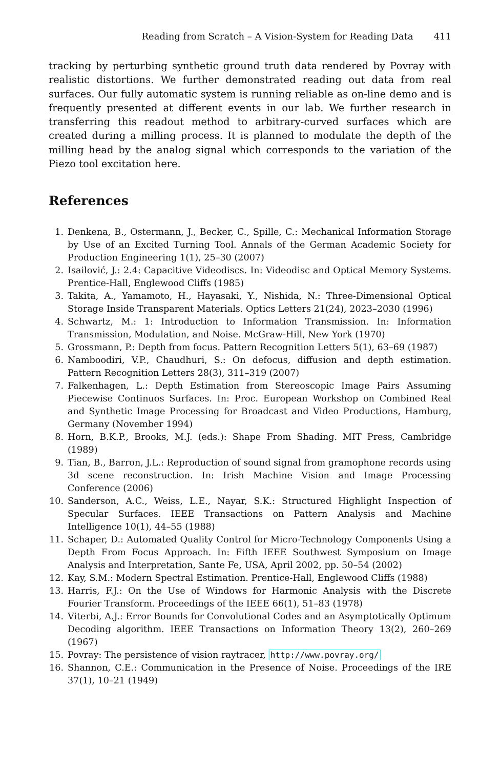Reading from Scratch – A Vision-System for Reading Data 411
tracking by perturbing synthetic ground truth data rendered by Povray with realistic distortions. We further demonstrated reading out data from real surfaces. Our fully automatic system is running reliable as on-line demo and is frequently presented at different events in our lab. We further research in transferring this readout method to arbitrary-curved surfaces which are created during a milling process. It is planned to modulate the depth of the milling head by the analog signal which corresponds to the variation of the Piezo tool excitation here.
References
1. Denkena, B., Ostermann, J., Becker, C., Spille, C.: Mechanical Information Storage by Use of an Excited Turning Tool. Annals of the German Academic Society for Production Engineering 1(1), 25–30 (2007)
2. Isailović, J.: 2.4: Capacitive Videodiscs. In: Videodisc and Optical Memory Systems. Prentice-Hall, Englewood Cliffs (1985)
3. Takita, A., Yamamoto, H., Hayasaki, Y., Nishida, N.: Three-Dimensional Optical Storage Inside Transparent Materials. Optics Letters 21(24), 2023–2030 (1996)
4. Schwartz, M.: 1: Introduction to Information Transmission. In: Information Transmission, Modulation, and Noise. McGraw-Hill, New York (1970)
5. Grossmann, P.: Depth from focus. Pattern Recognition Letters 5(1), 63–69 (1987)
6. Namboodiri, V.P., Chaudhuri, S.: On defocus, diffusion and depth estimation. Pattern Recognition Letters 28(3), 311–319 (2007)
7. Falkenhagen, L.: Depth Estimation from Stereoscopic Image Pairs Assuming Piecewise Continuos Surfaces. In: Proc. European Workshop on Combined Real and Synthetic Image Processing for Broadcast and Video Productions, Hamburg, Germany (November 1994)
8. Horn, B.K.P., Brooks, M.J. (eds.): Shape From Shading. MIT Press, Cambridge (1989)
9. Tian, B., Barron, J.L.: Reproduction of sound signal from gramophone records using 3d scene reconstruction. In: Irish Machine Vision and Image Processing Conference (2006)
10. Sanderson, A.C., Weiss, L.E., Nayar, S.K.: Structured Highlight Inspection of Specular Surfaces. IEEE Transactions on Pattern Analysis and Machine Intelligence 10(1), 44–55 (1988)
11. Schaper, D.: Automated Quality Control for Micro-Technology Components Using a Depth From Focus Approach. In: Fifth IEEE Southwest Symposium on Image Analysis and Interpretation, Sante Fe, USA, April 2002, pp. 50–54 (2002)
12. Kay, S.M.: Modern Spectral Estimation. Prentice-Hall, Englewood Cliffs (1988)
13. Harris, F.J.: On the Use of Windows for Harmonic Analysis with the Discrete Fourier Transform. Proceedings of the IEEE 66(1), 51–83 (1978)
14. Viterbi, A.J.: Error Bounds for Convolutional Codes and an Asymptotically Optimum Decoding algorithm. IEEE Transactions on Information Theory 13(2), 260–269 (1967)
15. Povray: The persistence of vision raytracer, http://www.povray.org/
16. Shannon, C.E.: Communication in the Presence of Noise. Proceedings of the IRE 37(1), 10–21 (1949)